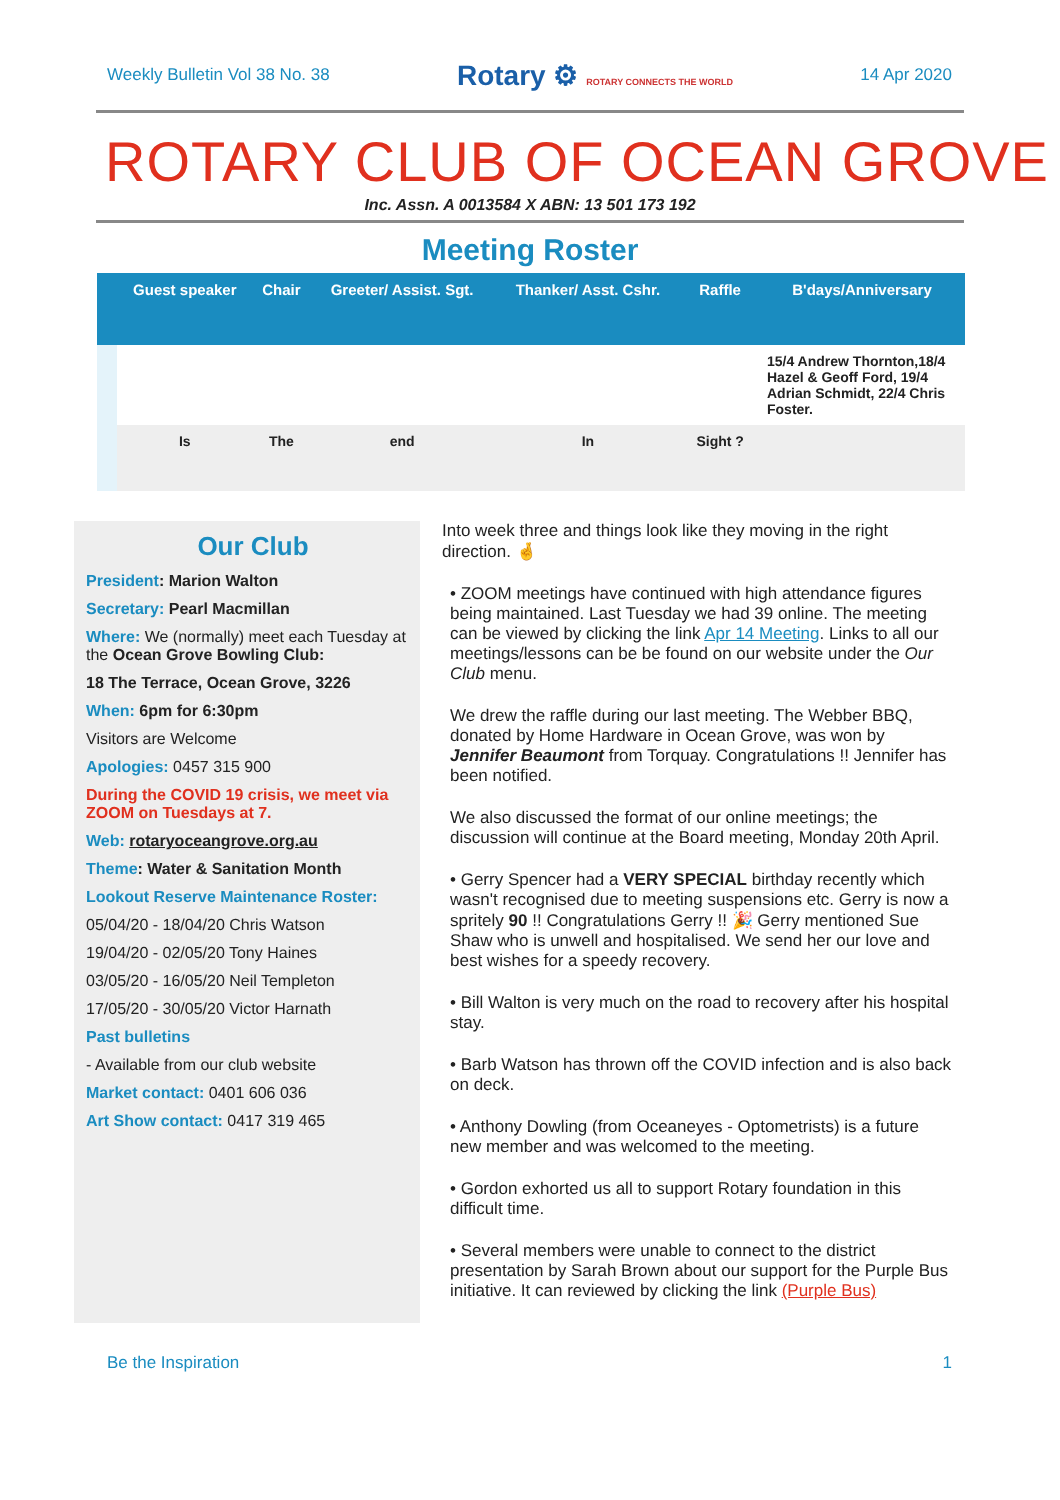Weekly Bulletin Vol 38 No. 38 Rotary ⚙ ROTARY CONNECTS THE WORLD 14 Apr 2020
ROTARY CLUB OF OCEAN GROVE
Inc. Assn. A 0013584 X ABN: 13 501 173 192
Meeting Roster
| | Guest speaker | Chair | Greeter/ Assist. Sgt. | Thanker/ Asst. Cshr. | Raffle | B'days/Anniversary |
| --- | --- | --- | --- | --- | --- | --- |
| | | | | | | 15/4 Andrew Thornton,18/4 Hazel & Geoff Ford, 19/4 Adrian Schmidt, 22/4 Chris Foster. |
| | Is | The | end | In | Sight ? | |
Our Club
President: Marion Walton
Secretary: Pearl Macmillan
Where: We (normally) meet each Tuesday at the Ocean Grove Bowling Club:
18 The Terrace, Ocean Grove, 3226
When: 6pm for 6:30pm
Visitors are Welcome
Apologies: 0457 315 900
During the COVID 19 crisis, we meet via ZOOM on Tuesdays at 7.
Web: rotaryoceangrove.org.au
Theme: Water & Sanitation Month
Lookout Reserve Maintenance Roster:
05/04/20 - 18/04/20 Chris Watson
19/04/20 - 02/05/20 Tony Haines
03/05/20 - 16/05/20 Neil Templeton
17/05/20 - 30/05/20 Victor Harnath
Past bulletins
- Available from our club website
Market contact: 0401 606 036
Art Show contact: 0417 319 465
Into week three and things look like they moving in the right direction. 🤞
• ZOOM meetings have continued with high attendance figures being maintained. Last Tuesday we had 39 online. The meeting can be viewed by clicking the link Apr 14 Meeting. Links to all our meetings/lessons can be be found on our website under the Our Club menu.
We drew the raffle during our last meeting. The Webber BBQ, donated by Home Hardware in Ocean Grove, was won by Jennifer Beaumont from Torquay. Congratulations !! Jennifer has been notified.
We also discussed the format of our online meetings; the discussion will continue at the Board meeting, Monday 20th April.
• Gerry Spencer had a VERY SPECIAL birthday recently which wasn't recognised due to meeting suspensions etc. Gerry is now a spritely 90 !! Congratulations Gerry !! 🎉 Gerry mentioned Sue Shaw who is unwell and hospitalised. We send her our love and best wishes for a speedy recovery.
• Bill Walton is very much on the road to recovery after his hospital stay.
• Barb Watson has thrown off the COVID infection and is also back on deck.
• Anthony Dowling (from Oceaneyes - Optometrists) is a future new member and was welcomed to the meeting.
• Gordon exhorted us all to support Rotary foundation in this difficult time.
• Several members were unable to connect to the district presentation by Sarah Brown about our support for the Purple Bus initiative. It can reviewed by clicking the link (Purple Bus)
Be the Inspiration 1